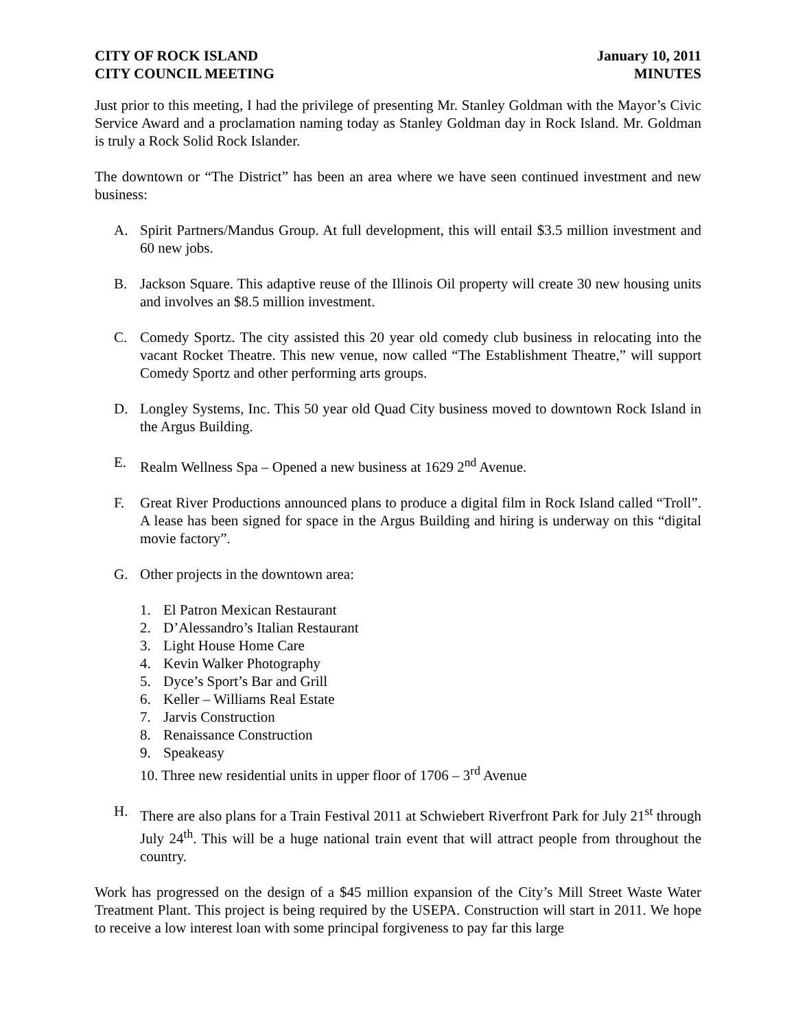CITY OF ROCK ISLAND
CITY COUNCIL MEETING
January 10, 2011
MINUTES
Just prior to this meeting, I had the privilege of presenting Mr. Stanley Goldman with the Mayor’s Civic Service Award and a proclamation naming today as Stanley Goldman day in Rock Island. Mr. Goldman is truly a Rock Solid Rock Islander.
The downtown or “The District” has been an area where we have seen continued investment and new business:
A. Spirit Partners/Mandus Group. At full development, this will entail $3.5 million investment and 60 new jobs.
B. Jackson Square. This adaptive reuse of the Illinois Oil property will create 30 new housing units and involves an $8.5 million investment.
C. Comedy Sportz. The city assisted this 20 year old comedy club business in relocating into the vacant Rocket Theatre. This new venue, now called “The Establishment Theatre,” will support Comedy Sportz and other performing arts groups.
D. Longley Systems, Inc. This 50 year old Quad City business moved to downtown Rock Island in the Argus Building.
E. Realm Wellness Spa – Opened a new business at 1629 2<sup>nd</sup> Avenue.
F. Great River Productions announced plans to produce a digital film in Rock Island called “Troll”. A lease has been signed for space in the Argus Building and hiring is underway on this “digital movie factory”.
G. Other projects in the downtown area:
1. El Patron Mexican Restaurant
2. D’Alessandro’s Italian Restaurant
3. Light House Home Care
4. Kevin Walker Photography
5. Dyce’s Sport’s Bar and Grill
6. Keller – Williams Real Estate
7. Jarvis Construction
8. Renaissance Construction
9. Speakeasy
10. Three new residential units in upper floor of 1706 – 3<sup>rd</sup> Avenue
H. There are also plans for a Train Festival 2011 at Schwiebert Riverfront Park for July 21<sup>st</sup> through July 24<sup>th</sup>. This will be a huge national train event that will attract people from throughout the country.
Work has progressed on the design of a $45 million expansion of the City’s Mill Street Waste Water Treatment Plant. This project is being required by the USEPA. Construction will start in 2011. We hope to receive a low interest loan with some principal forgiveness to pay far this large